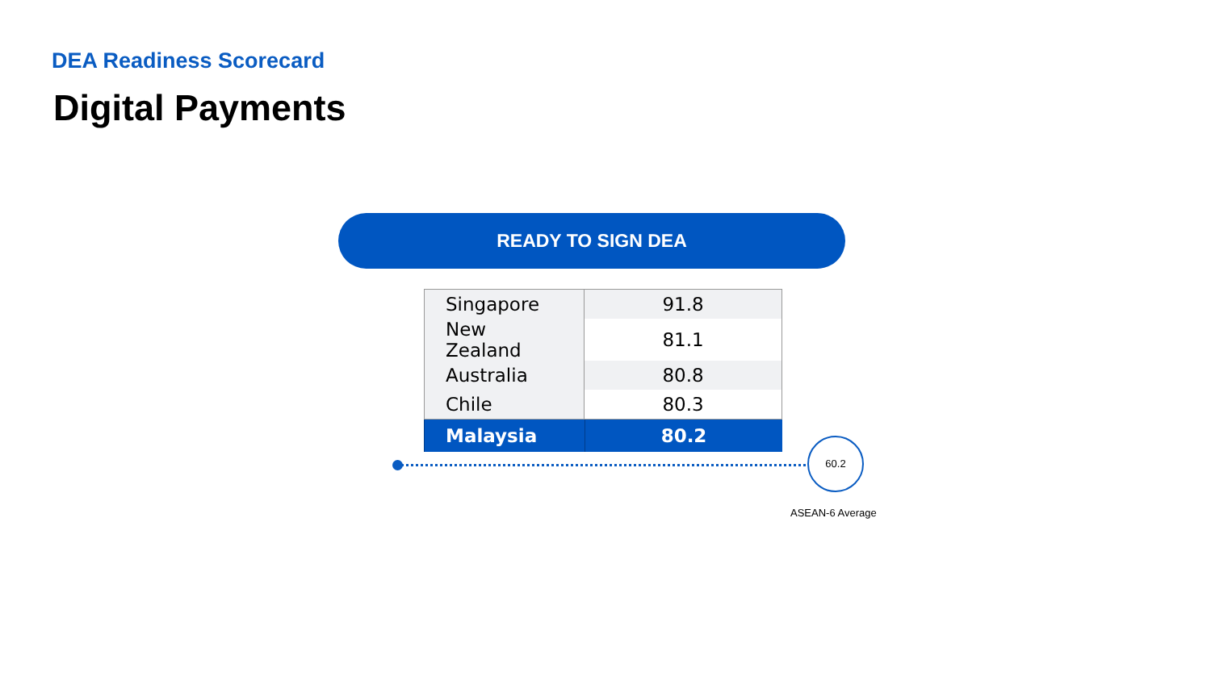DEA Readiness Scorecard
Digital Payments
READY TO SIGN DEA
| Singapore | 91.8 |
| New Zealand | 81.1 |
| Australia | 80.8 |
| Chile | 80.3 |
| Malaysia | 80.2 |
60.2
ASEAN-6 Average